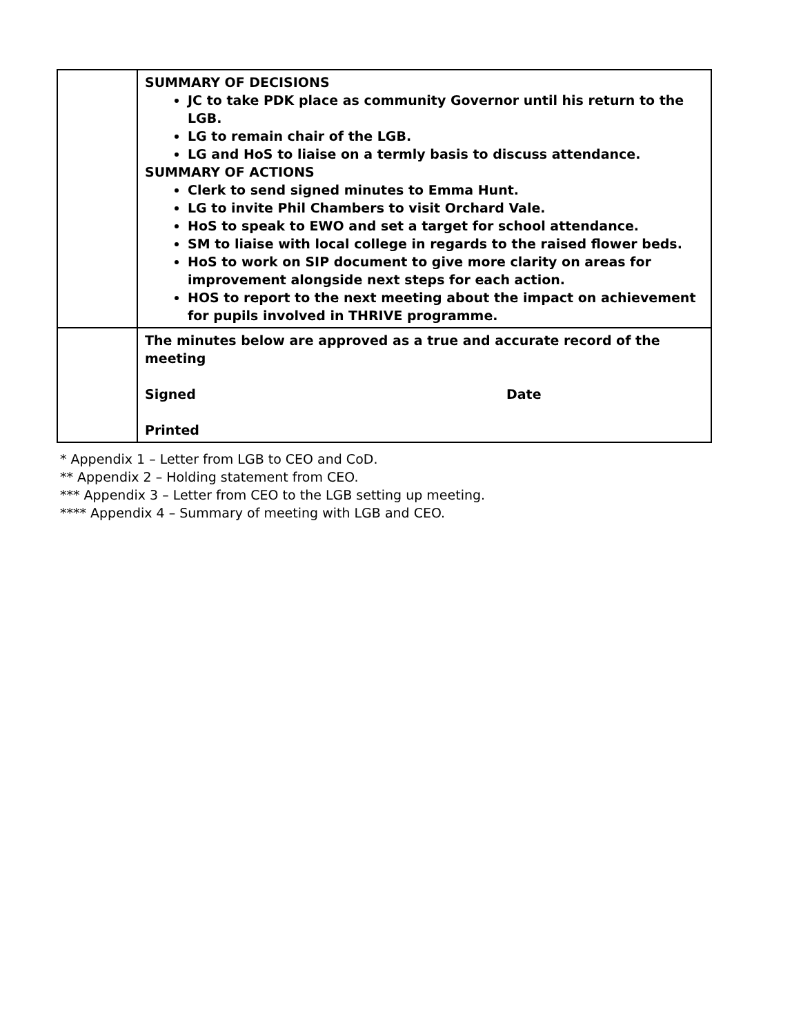| | SUMMARY OF DECISIONS JC to take PDK place as community Governor until his return to the LGB. LG to remain chair of the LGB. LG and HoS to liaise on a termly basis to discuss attendance. SUMMARY OF ACTIONS Clerk to send signed minutes to Emma Hunt. LG to invite Phil Chambers to visit Orchard Vale. HoS to speak to EWO and set a target for school attendance. SM to liaise with local college in regards to the raised flower beds. HoS to work on SIP document to give more clarity on areas for improvement alongside next steps for each action. HOS to report to the next meeting about the impact on achievement for pupils involved in THRIVE programme. |
| | The minutes below are approved as a true and accurate record of the meeting Signed Date Printed |
* Appendix 1 – Letter from LGB to CEO and CoD.
** Appendix 2 – Holding statement from CEO.
*** Appendix 3 – Letter from CEO to the LGB setting up meeting.
**** Appendix 4 – Summary of meeting with LGB and CEO.